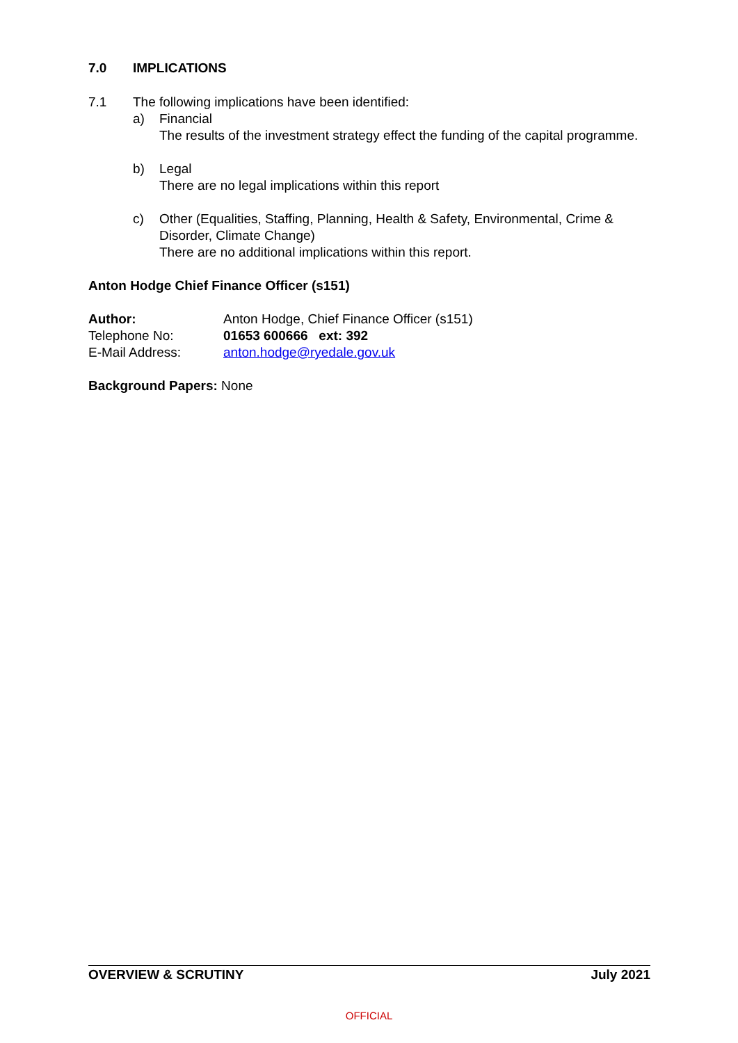7.0 IMPLICATIONS
7.1 The following implications have been identified:
a) Financial
The results of the investment strategy effect the funding of the capital programme.
b) Legal
There are no legal implications within this report
c) Other (Equalities, Staffing, Planning, Health & Safety, Environmental, Crime & Disorder, Climate Change)
There are no additional implications within this report.
Anton Hodge Chief Finance Officer (s151)
Author: Anton Hodge, Chief Finance Officer (s151)
Telephone No: 01653 600666 ext: 392
E-Mail Address: anton.hodge@ryedale.gov.uk
Background Papers: None
OVERVIEW & SCRUTINY July 2021
OFFICIAL